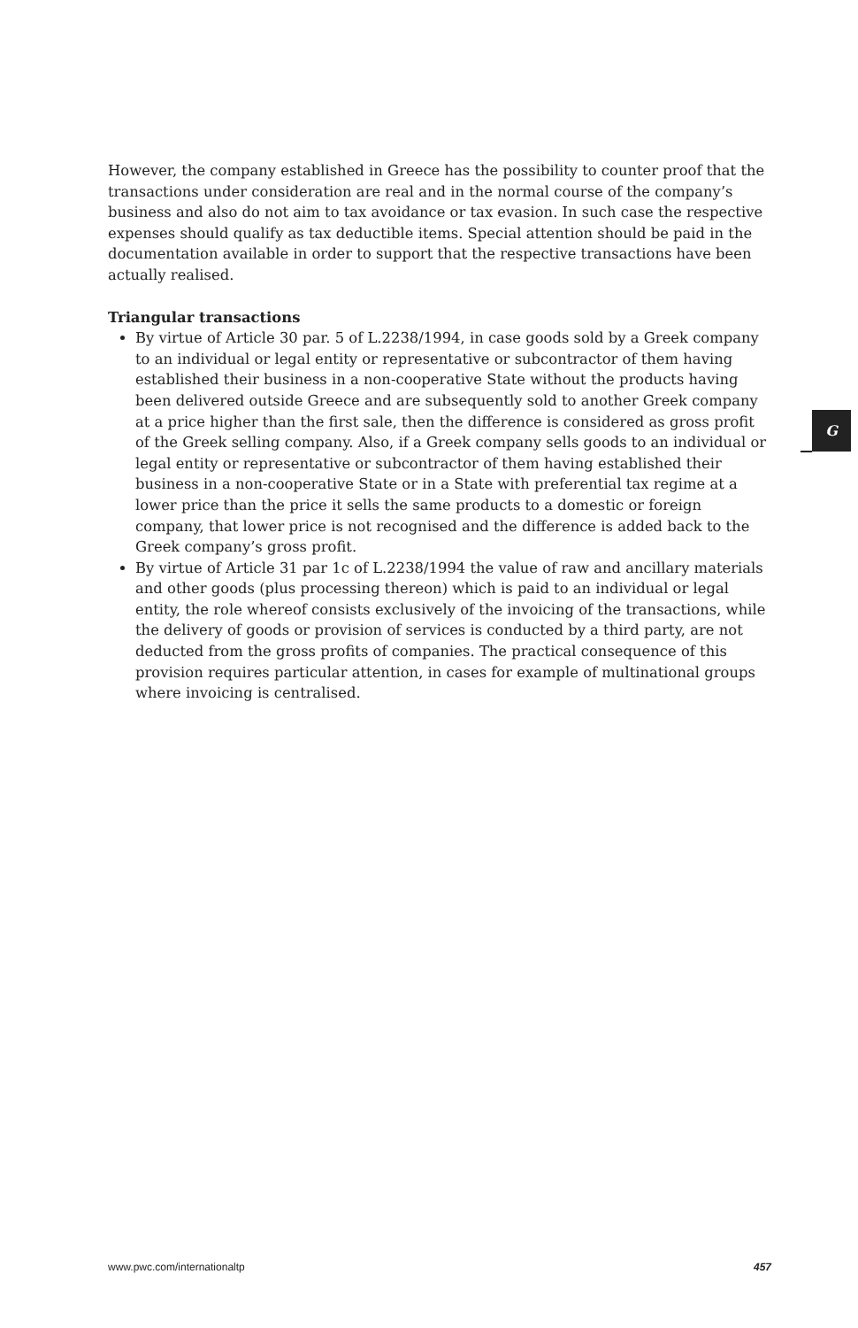However, the company established in Greece has the possibility to counter proof that the transactions under consideration are real and in the normal course of the company’s business and also do not aim to tax avoidance or tax evasion. In such case the respective expenses should qualify as tax deductible items. Special attention should be paid in the documentation available in order to support that the respective transactions have been actually realised.
Triangular transactions
By virtue of Article 30 par. 5 of L.2238/1994, in case goods sold by a Greek company to an individual or legal entity or representative or subcontractor of them having established their business in a non-cooperative State without the products having been delivered outside Greece and are subsequently sold to another Greek company at a price higher than the first sale, then the difference is considered as gross profit of the Greek selling company. Also, if a Greek company sells goods to an individual or legal entity or representative or subcontractor of them having established their business in a non-cooperative State or in a State with preferential tax regime at a lower price than the price it sells the same products to a domestic or foreign company, that lower price is not recognised and the difference is added back to the Greek company’s gross profit.
By virtue of Article 31 par 1c of L.2238/1994 the value of raw and ancillary materials and other goods (plus processing thereon) which is paid to an individual or legal entity, the role whereof consists exclusively of the invoicing of the transactions, while the delivery of goods or provision of services is conducted by a third party, are not deducted from the gross profits of companies. The practical consequence of this provision requires particular attention, in cases for example of multinational groups where invoicing is centralised.
G
www.pwc.com/internationaltp 457